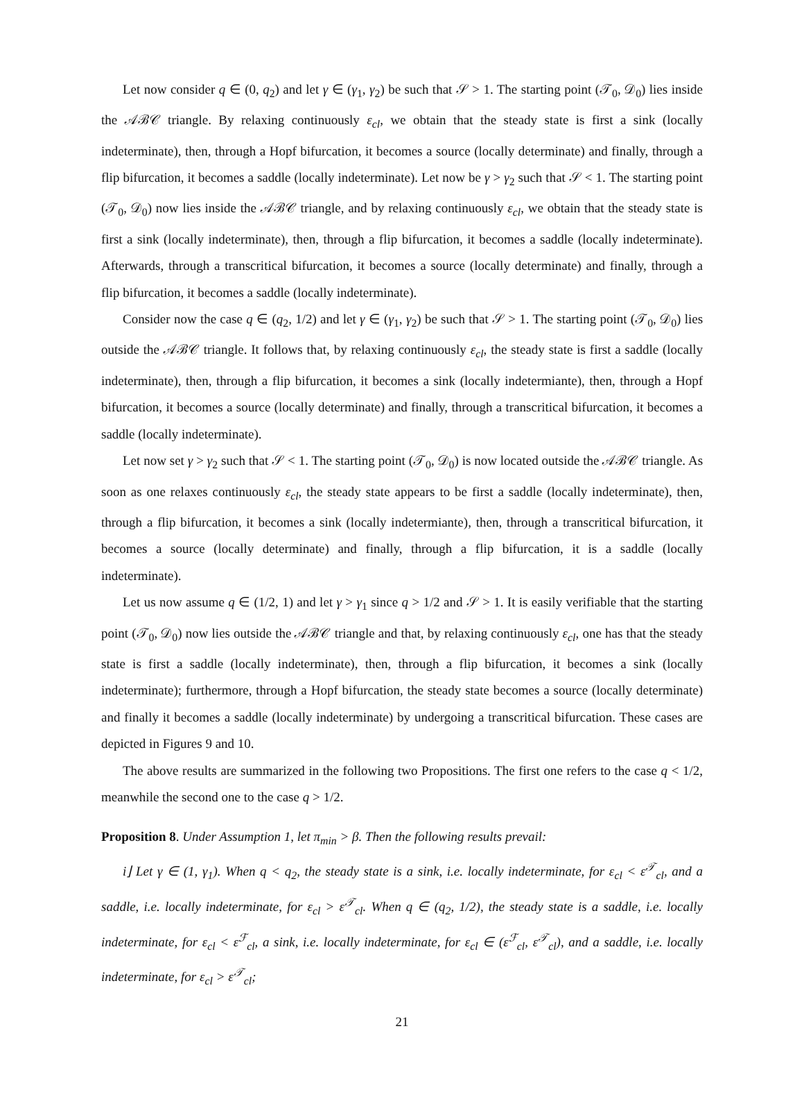Let now consider q ∈ (0, q<sub>2</sub>) and let γ ∈ (γ<sub>1</sub>, γ<sub>2</sub>) be such that 𝒮 > 1. The starting point (𝒯<sub>0</sub>, 𝒟<sub>0</sub>) lies inside the 𝒜ℬ𝒞 triangle. By relaxing continuously ε<sub>cl</sub>, we obtain that the steady state is first a sink (locally indeterminate), then, through a Hopf bifurcation, it becomes a source (locally determinate) and finally, through a flip bifurcation, it becomes a saddle (locally indeterminate). Let now be γ > γ<sub>2</sub> such that 𝒮 < 1. The starting point (𝒯<sub>0</sub>, 𝒟<sub>0</sub>) now lies inside the 𝒜ℬ𝒞 triangle, and by relaxing continuously ε<sub>cl</sub>, we obtain that the steady state is first a sink (locally indeterminate), then, through a flip bifurcation, it becomes a saddle (locally indeterminate). Afterwards, through a transcritical bifurcation, it becomes a source (locally determinate) and finally, through a flip bifurcation, it becomes a saddle (locally indeterminate).
Consider now the case q ∈ (q<sub>2</sub>, 1/2) and let γ ∈ (γ<sub>1</sub>, γ<sub>2</sub>) be such that 𝒮 > 1. The starting point (𝒯<sub>0</sub>, 𝒟<sub>0</sub>) lies outside the 𝒜ℬ𝒞 triangle. It follows that, by relaxing continuously ε<sub>cl</sub>, the steady state is first a saddle (locally indeterminate), then, through a flip bifurcation, it becomes a sink (locally indetermiante), then, through a Hopf bifurcation, it becomes a source (locally determinate) and finally, through a transcritical bifurcation, it becomes a saddle (locally indeterminate).
Let now set γ > γ<sub>2</sub> such that 𝒮 < 1. The starting point (𝒯<sub>0</sub>, 𝒟<sub>0</sub>) is now located outside the 𝒜ℬ𝒞 triangle. As soon as one relaxes continuously ε<sub>cl</sub>, the steady state appears to be first a saddle (locally indeterminate), then, through a flip bifurcation, it becomes a sink (locally indetermiante), then, through a transcritical bifurcation, it becomes a source (locally determinate) and finally, through a flip bifurcation, it is a saddle (locally indeterminate).
Let us now assume q ∈ (1/2, 1) and let γ > γ<sub>1</sub> since q > 1/2 and 𝒮 > 1. It is easily verifiable that the starting point (𝒯<sub>0</sub>, 𝒟<sub>0</sub>) now lies outside the 𝒜ℬ𝒞 triangle and that, by relaxing continuously ε<sub>cl</sub>, one has that the steady state is first a saddle (locally indeterminate), then, through a flip bifurcation, it becomes a sink (locally indeterminate); furthermore, through a Hopf bifurcation, the steady state becomes a source (locally determinate) and finally it becomes a saddle (locally indeterminate) by undergoing a transcritical bifurcation. These cases are depicted in Figures 9 and 10.
The above results are summarized in the following two Propositions. The first one refers to the case q < 1/2, meanwhile the second one to the case q > 1/2.
Proposition 8. Under Assumption 1, let π<sub>min</sub> > β. Then the following results prevail:
i⌋ Let γ ∈ (1, γ<sub>1</sub>). When q < q<sub>2</sub>, the steady state is a sink, i.e. locally indeterminate, for ε<sub>cl</sub> < ε<sup>𝒯</sup><sub>cl</sub>, and a saddle, i.e. locally indeterminate, for ε<sub>cl</sub> > ε<sup>𝒯</sup><sub>cl</sub>. When q ∈ (q<sub>2</sub>, 1/2), the steady state is a saddle, i.e. locally indeterminate, for ε<sub>cl</sub> < ε<sup>ℱ</sup><sub>cl</sub>, a sink, i.e. locally indeterminate, for ε<sub>cl</sub> ∈ (ε<sup>ℱ</sup><sub>cl</sub>, ε<sup>𝒯</sup><sub>cl</sub>), and a saddle, i.e. locally indeterminate, for ε<sub>cl</sub> > ε<sup>𝒯</sup><sub>cl</sub>;
21